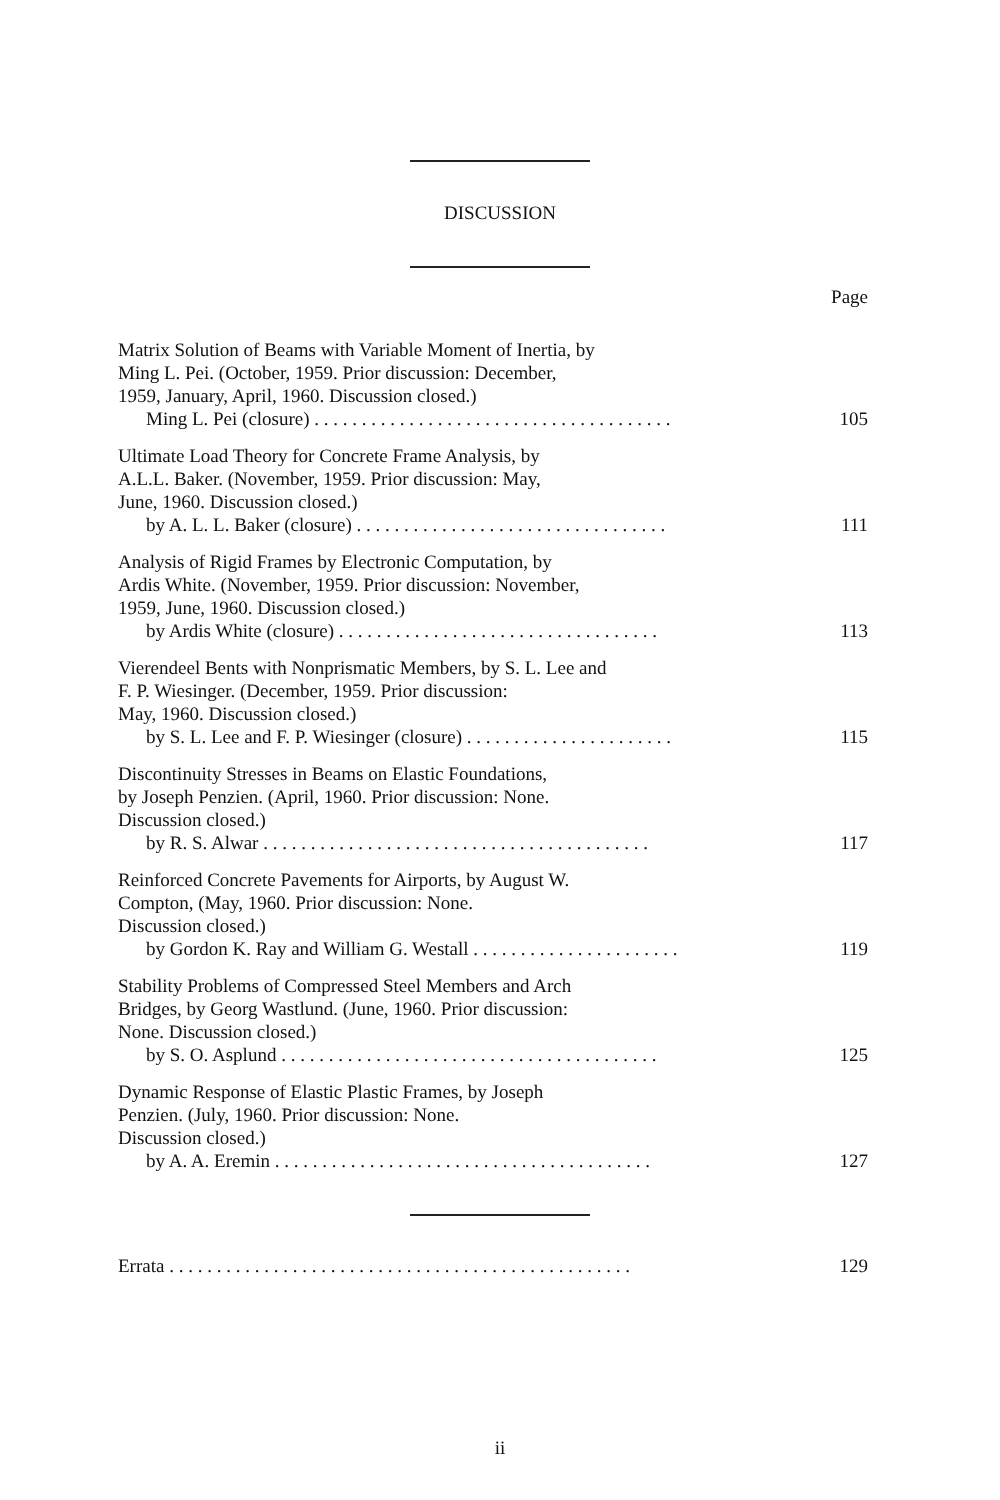DISCUSSION
Page
Matrix Solution of Beams with Variable Moment of Inertia, by
Ming L. Pei. (October, 1959. Prior discussion: December,
1959, January, April, 1960. Discussion closed.)
Ming L. Pei (closure) . . . . . . . . . . . . . . . . . . . . . . . . . . . . . . . . . . . . . . 105
Ultimate Load Theory for Concrete Frame Analysis, by
A.L.L. Baker. (November, 1959. Prior discussion: May,
June, 1960. Discussion closed.)
by A. L. L. Baker (closure) . . . . . . . . . . . . . . . . . . . . . . . . . . . . . . . . . 111
Analysis of Rigid Frames by Electronic Computation, by
Ardis White. (November, 1959. Prior discussion: November,
1959, June, 1960. Discussion closed.)
by Ardis White (closure) . . . . . . . . . . . . . . . . . . . . . . . . . . . . . . . . . . 113
Vierendeel Bents with Nonprismatic Members, by S. L. Lee and
F. P. Wiesinger. (December, 1959. Prior discussion:
May, 1960. Discussion closed.)
by S. L. Lee and F. P. Wiesinger (closure) . . . . . . . . . . . . . . . . . . . . . . 115
Discontinuity Stresses in Beams on Elastic Foundations,
by Joseph Penzien. (April, 1960. Prior discussion: None.
Discussion closed.)
by R. S. Alwar . . . . . . . . . . . . . . . . . . . . . . . . . . . . . . . . . . . . . . . . . 117
Reinforced Concrete Pavements for Airports, by August W.
Compton, (May, 1960. Prior discussion: None.
Discussion closed.)
by Gordon K. Ray and William G. Westall . . . . . . . . . . . . . . . . . . . . . . 119
Stability Problems of Compressed Steel Members and Arch
Bridges, by Georg Wastlund. (June, 1960. Prior discussion:
None. Discussion closed.)
by S. O. Asplund . . . . . . . . . . . . . . . . . . . . . . . . . . . . . . . . . . . . . . . . 125
Dynamic Response of Elastic Plastic Frames, by Joseph
Penzien. (July, 1960. Prior discussion: None.
Discussion closed.)
by A. A. Eremin . . . . . . . . . . . . . . . . . . . . . . . . . . . . . . . . . . . . . . . . 127
Errata . . . . . . . . . . . . . . . . . . . . . . . . . . . . . . . . . . . . . . . . . . . . . . . . . 129
ii